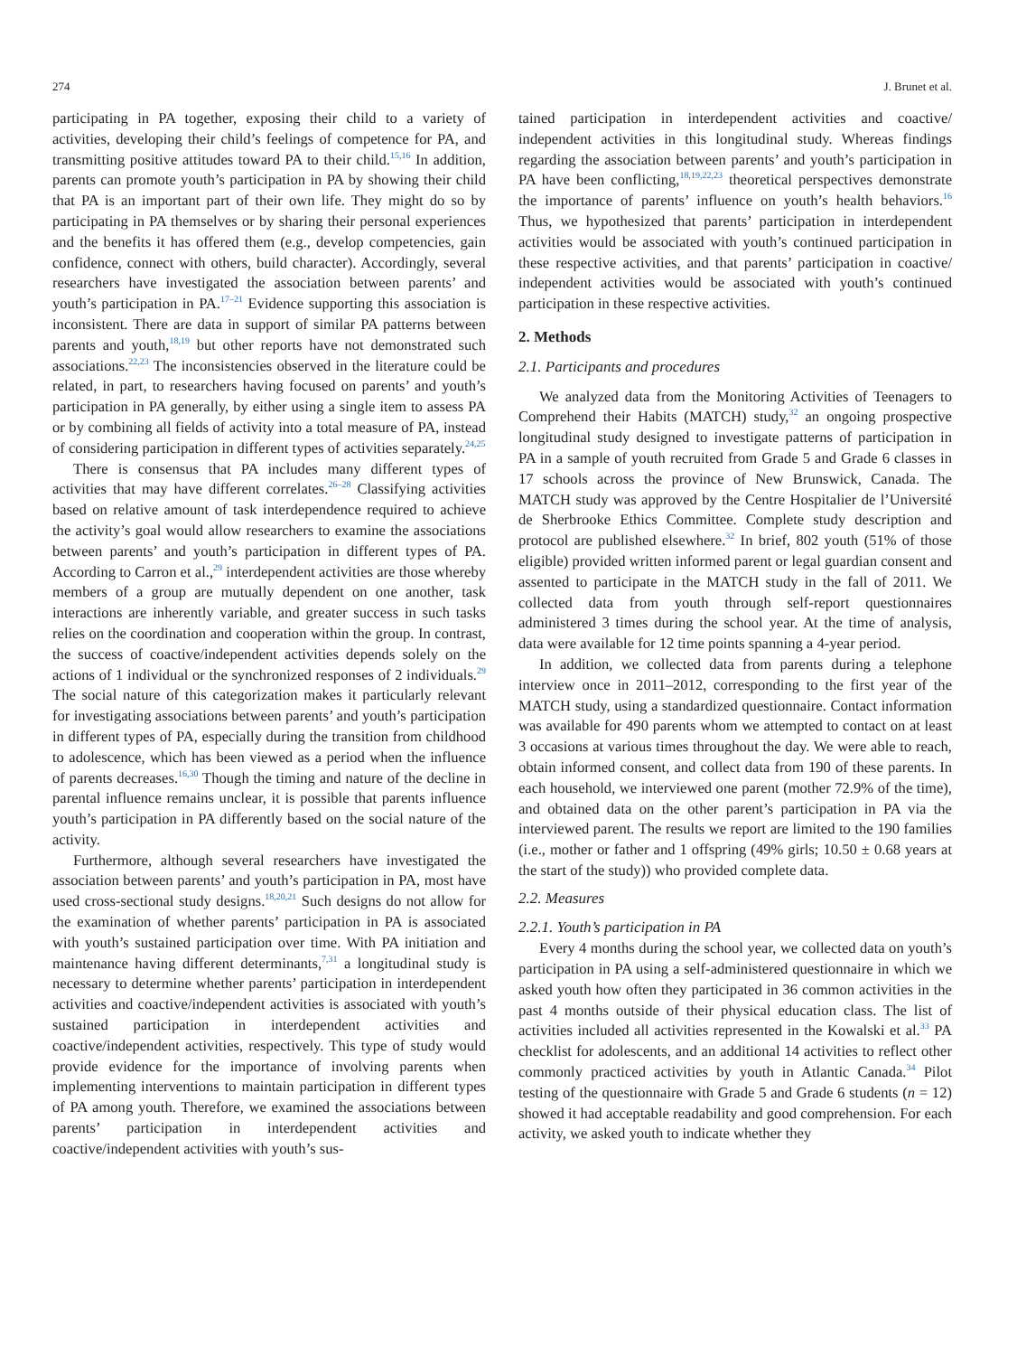274 J. Brunet et al.
participating in PA together, exposing their child to a variety of activities, developing their child’s feelings of competence for PA, and transmitting positive attitudes toward PA to their child.<sup>15,16</sup> In addition, parents can promote youth’s participation in PA by showing their child that PA is an important part of their own life. They might do so by participating in PA themselves or by sharing their personal experiences and the benefits it has offered them (e.g., develop competencies, gain confidence, connect with others, build character). Accordingly, several researchers have investigated the association between parents’ and youth’s participation in PA.<sup>17–21</sup> Evidence supporting this association is inconsistent. There are data in support of similar PA patterns between parents and youth,<sup>18,19</sup> but other reports have not demonstrated such associations.<sup>22,23</sup> The inconsistencies observed in the literature could be related, in part, to researchers having focused on parents’ and youth’s participation in PA generally, by either using a single item to assess PA or by combining all fields of activity into a total measure of PA, instead of considering participation in different types of activities separately.<sup>24,25</sup>
There is consensus that PA includes many different types of activities that may have different correlates.<sup>26–28</sup> Classifying activities based on relative amount of task interdependence required to achieve the activity’s goal would allow researchers to examine the associations between parents’ and youth’s participation in different types of PA. According to Carron et al.,<sup>29</sup> interdependent activities are those whereby members of a group are mutually dependent on one another, task interactions are inherently variable, and greater success in such tasks relies on the coordination and cooperation within the group. In contrast, the success of coactive/independent activities depends solely on the actions of 1 individual or the synchronized responses of 2 individuals.<sup>29</sup> The social nature of this categorization makes it particularly relevant for investigating associations between parents’ and youth’s participation in different types of PA, especially during the transition from childhood to adolescence, which has been viewed as a period when the influence of parents decreases.<sup>16,30</sup> Though the timing and nature of the decline in parental influence remains unclear, it is possible that parents influence youth’s participation in PA differently based on the social nature of the activity.
Furthermore, although several researchers have investigated the association between parents’ and youth’s participation in PA, most have used cross-sectional study designs.<sup>18,20,21</sup> Such designs do not allow for the examination of whether parents’ participation in PA is associated with youth’s sustained participation over time. With PA initiation and maintenance having different determinants,<sup>7,31</sup> a longitudinal study is necessary to determine whether parents’ participation in interdependent activities and coactive/independent activities is associated with youth’s sustained participation in interdependent activities and coactive/independent activities, respectively. This type of study would provide evidence for the importance of involving parents when implementing interventions to maintain participation in different types of PA among youth. Therefore, we examined the associations between parents’ participation in interdependent activities and coactive/independent activities with youth’s sus-
tained participation in interdependent activities and coactive/ independent activities in this longitudinal study. Whereas findings regarding the association between parents’ and youth’s participation in PA have been conflicting,<sup>18,19,22,23</sup> theoretical perspectives demonstrate the importance of parents’ influence on youth’s health behaviors.<sup>16</sup> Thus, we hypothesized that parents’ participation in interdependent activities would be associated with youth’s continued participation in these respective activities, and that parents’ participation in coactive/ independent activities would be associated with youth’s continued participation in these respective activities.
2. Methods
2.1. Participants and procedures
We analyzed data from the Monitoring Activities of Teenagers to Comprehend their Habits (MATCH) study,<sup>32</sup> an ongoing prospective longitudinal study designed to investigate patterns of participation in PA in a sample of youth recruited from Grade 5 and Grade 6 classes in 17 schools across the province of New Brunswick, Canada. The MATCH study was approved by the Centre Hospitalier de l’Université de Sherbrooke Ethics Committee. Complete study description and protocol are published elsewhere.<sup>32</sup> In brief, 802 youth (51% of those eligible) provided written informed parent or legal guardian consent and assented to participate in the MATCH study in the fall of 2011. We collected data from youth through self-report questionnaires administered 3 times during the school year. At the time of analysis, data were available for 12 time points spanning a 4-year period.
In addition, we collected data from parents during a telephone interview once in 2011–2012, corresponding to the first year of the MATCH study, using a standardized questionnaire. Contact information was available for 490 parents whom we attempted to contact on at least 3 occasions at various times throughout the day. We were able to reach, obtain informed consent, and collect data from 190 of these parents. In each household, we interviewed one parent (mother 72.9% of the time), and obtained data on the other parent’s participation in PA via the interviewed parent. The results we report are limited to the 190 families (i.e., mother or father and 1 offspring (49% girls; 10.50 ± 0.68 years at the start of the study)) who provided complete data.
2.2. Measures
2.2.1. Youth’s participation in PA
Every 4 months during the school year, we collected data on youth’s participation in PA using a self-administered questionnaire in which we asked youth how often they participated in 36 common activities in the past 4 months outside of their physical education class. The list of activities included all activities represented in the Kowalski et al.<sup>33</sup> PA checklist for adolescents, and an additional 14 activities to reflect other commonly practiced activities by youth in Atlantic Canada.<sup>34</sup> Pilot testing of the questionnaire with Grade 5 and Grade 6 students (n = 12) showed it had acceptable readability and good comprehension. For each activity, we asked youth to indicate whether they